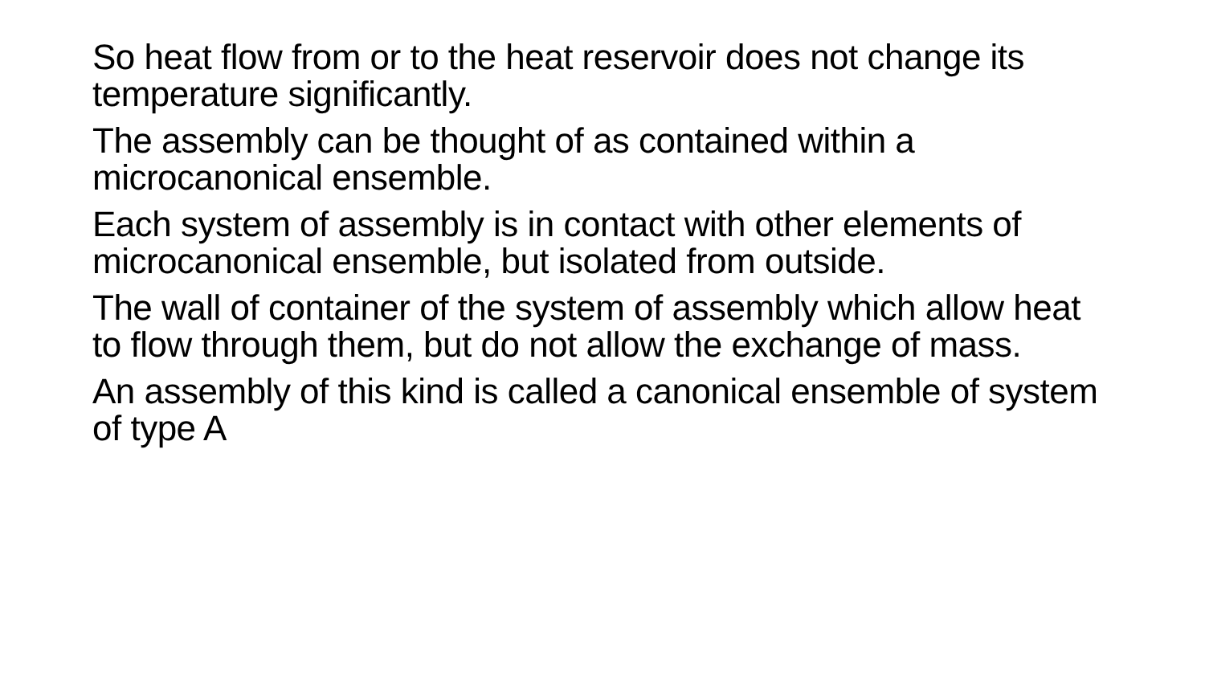So heat flow from or to the heat reservoir does not change its temperature significantly.
The assembly can be thought of as contained within a microcanonical ensemble.
Each system of assembly is in contact with other elements of microcanonical ensemble, but isolated from outside.
The wall of container of the system of assembly which allow heat to flow through them, but do not allow the exchange of mass.
An assembly of this kind is called a canonical ensemble of system of type A